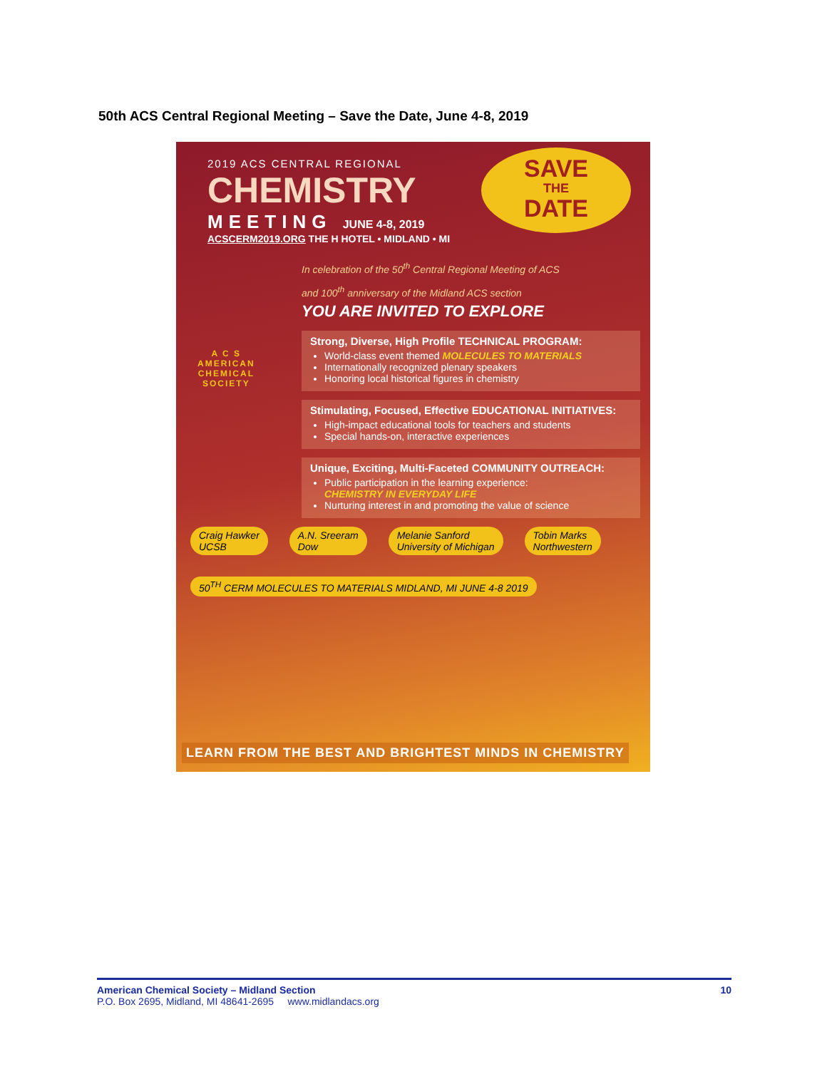50th ACS Central Regional Meeting – Save the Date, June 4-8, 2019
2019 ACS CENTRAL REGIONAL
CHEMISTRY
MEETING JUNE 4-8, 2019
ACSCERM2019.ORG THE H HOTEL • MIDLAND • MI
SAVE
THE
DATE
A C S
AMERICAN
CHEMICAL
SOCIETY
In celebration of the 50<sup>th</sup> Central Regional Meeting of ACS
and 100<sup>th</sup> anniversary of the Midland ACS section
YOU ARE INVITED TO EXPLORE
Strong, Diverse, High Profile TECHNICAL PROGRAM:
World-class event themed MOLECULES TO MATERIALS
Internationally recognized plenary speakers
Honoring local historical figures in chemistry
Stimulating, Focused, Effective EDUCATIONAL INITIATIVES:
High-impact educational tools for teachers and students
Special hands-on, interactive experiences
Unique, Exciting, Multi-Faceted COMMUNITY OUTREACH:
Public participation in the learning experience:
CHEMISTRY IN EVERYDAY LIFE
Nurturing interest in and promoting the value of science
Craig Hawker
UCSB
A.N. Sreeram
Dow
Melanie Sanford
University of Michigan
Tobin Marks
Northwestern
50<sup>TH</sup> CERM MOLECULES TO MATERIALS MIDLAND, MI JUNE 4-8 2019
LEARN FROM THE BEST AND BRIGHTEST MINDS IN CHEMISTRY
American Chemical Society – Midland Section 10
P.O. Box 2695, Midland, MI 48641-2695 www.midlandacs.org